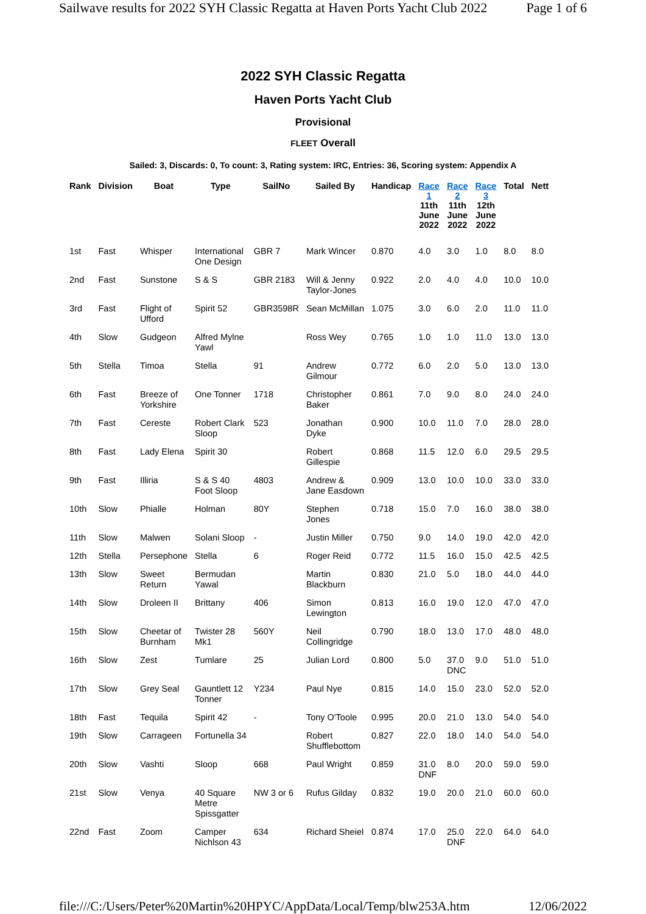Sailwave results for 2022 SYH Classic Regatta at Haven Ports Yacht Club 2022 Page 1 of 6
2022 SYH Classic Regatta
Haven Ports Yacht Club
Provisional
FLEET Overall
Sailed: 3, Discards: 0, To count: 3, Rating system: IRC, Entries: 36, Scoring system: Appendix A
| Rank | Division | Boat | Type | SailNo | Sailed By | Handicap | Race 1 11th June 2022 | Race 2 11th June 2022 | Race 3 12th June 2022 | Total | Nett |
| --- | --- | --- | --- | --- | --- | --- | --- | --- | --- | --- | --- |
| 1st | Fast | Whisper | International One Design | GBR 7 | Mark Wincer | 0.870 | 4.0 | 3.0 | 1.0 | 8.0 | 8.0 |
| 2nd | Fast | Sunstone | S & S | GBR 2183 | Will & Jenny Taylor-Jones | 0.922 | 2.0 | 4.0 | 4.0 | 10.0 | 10.0 |
| 3rd | Fast | Flight of Ufford | Spirit 52 | GBR3598R | Sean McMillan | 1.075 | 3.0 | 6.0 | 2.0 | 11.0 | 11.0 |
| 4th | Slow | Gudgeon | Alfred Mylne Yawl | | Ross Wey | 0.765 | 1.0 | 1.0 | 11.0 | 13.0 | 13.0 |
| 5th | Stella | Timoa | Stella | 91 | Andrew Gilmour | 0.772 | 6.0 | 2.0 | 5.0 | 13.0 | 13.0 |
| 6th | Fast | Breeze of Yorkshire | One Tonner | 1718 | Christopher Baker | 0.861 | 7.0 | 9.0 | 8.0 | 24.0 | 24.0 |
| 7th | Fast | Cereste | Robert Clark Sloop | 523 | Jonathan Dyke | 0.900 | 10.0 | 11.0 | 7.0 | 28.0 | 28.0 |
| 8th | Fast | Lady Elena | Spirit 30 | | Robert Gillespie | 0.868 | 11.5 | 12.0 | 6.0 | 29.5 | 29.5 |
| 9th | Fast | Illiria | S & S 40 Foot Sloop | 4803 | Andrew & Jane Easdown | 0.909 | 13.0 | 10.0 | 10.0 | 33.0 | 33.0 |
| 10th | Slow | Phialle | Holman | 80Y | Stephen Jones | 0.718 | 15.0 | 7.0 | 16.0 | 38.0 | 38.0 |
| 11th | Slow | Malwen | Solani Sloop | - | Justin Miller | 0.750 | 9.0 | 14.0 | 19.0 | 42.0 | 42.0 |
| 12th | Stella | Persephone | Stella | 6 | Roger Reid | 0.772 | 11.5 | 16.0 | 15.0 | 42.5 | 42.5 |
| 13th | Slow | Sweet Return | Bermudan Yawal | | Martin Blackburn | 0.830 | 21.0 | 5.0 | 18.0 | 44.0 | 44.0 |
| 14th | Slow | Droleen II | Brittany | 406 | Simon Lewington | 0.813 | 16.0 | 19.0 | 12.0 | 47.0 | 47.0 |
| 15th | Slow | Cheetar of Burnham | Twister 28 Mk1 | 560Y | Neil Collingridge | 0.790 | 18.0 | 13.0 | 17.0 | 48.0 | 48.0 |
| 16th | Slow | Zest | Tumlare | 25 | Julian Lord | 0.800 | 5.0 | 37.0 DNC | 9.0 | 51.0 | 51.0 |
| 17th | Slow | Grey Seal | Gauntlett 12 Tonner | Y234 | Paul Nye | 0.815 | 14.0 | 15.0 | 23.0 | 52.0 | 52.0 |
| 18th | Fast | Tequila | Spirit 42 | - | Tony O'Toole | 0.995 | 20.0 | 21.0 | 13.0 | 54.0 | 54.0 |
| 19th | Slow | Carrageen | Fortunella 34 | | Robert Shufflebottom | 0.827 | 22.0 | 18.0 | 14.0 | 54.0 | 54.0 |
| 20th | Slow | Vashti | Sloop | 668 | Paul Wright | 0.859 | 31.0 DNF | 8.0 | 20.0 | 59.0 | 59.0 |
| 21st | Slow | Venya | 40 Square Metre Spissgatter | NW 3 or 6 | Rufus Gilday | 0.832 | 19.0 | 20.0 | 21.0 | 60.0 | 60.0 |
| 22nd | Fast | Zoom | Camper Nichlson 43 | 634 | Richard Sheiel | 0.874 | 17.0 | 25.0 DNF | 22.0 | 64.0 | 64.0 |
file:///C:/Users/Peter%20Martin%20HPYC/AppData/Local/Temp/blw253A.htm 12/06/2022